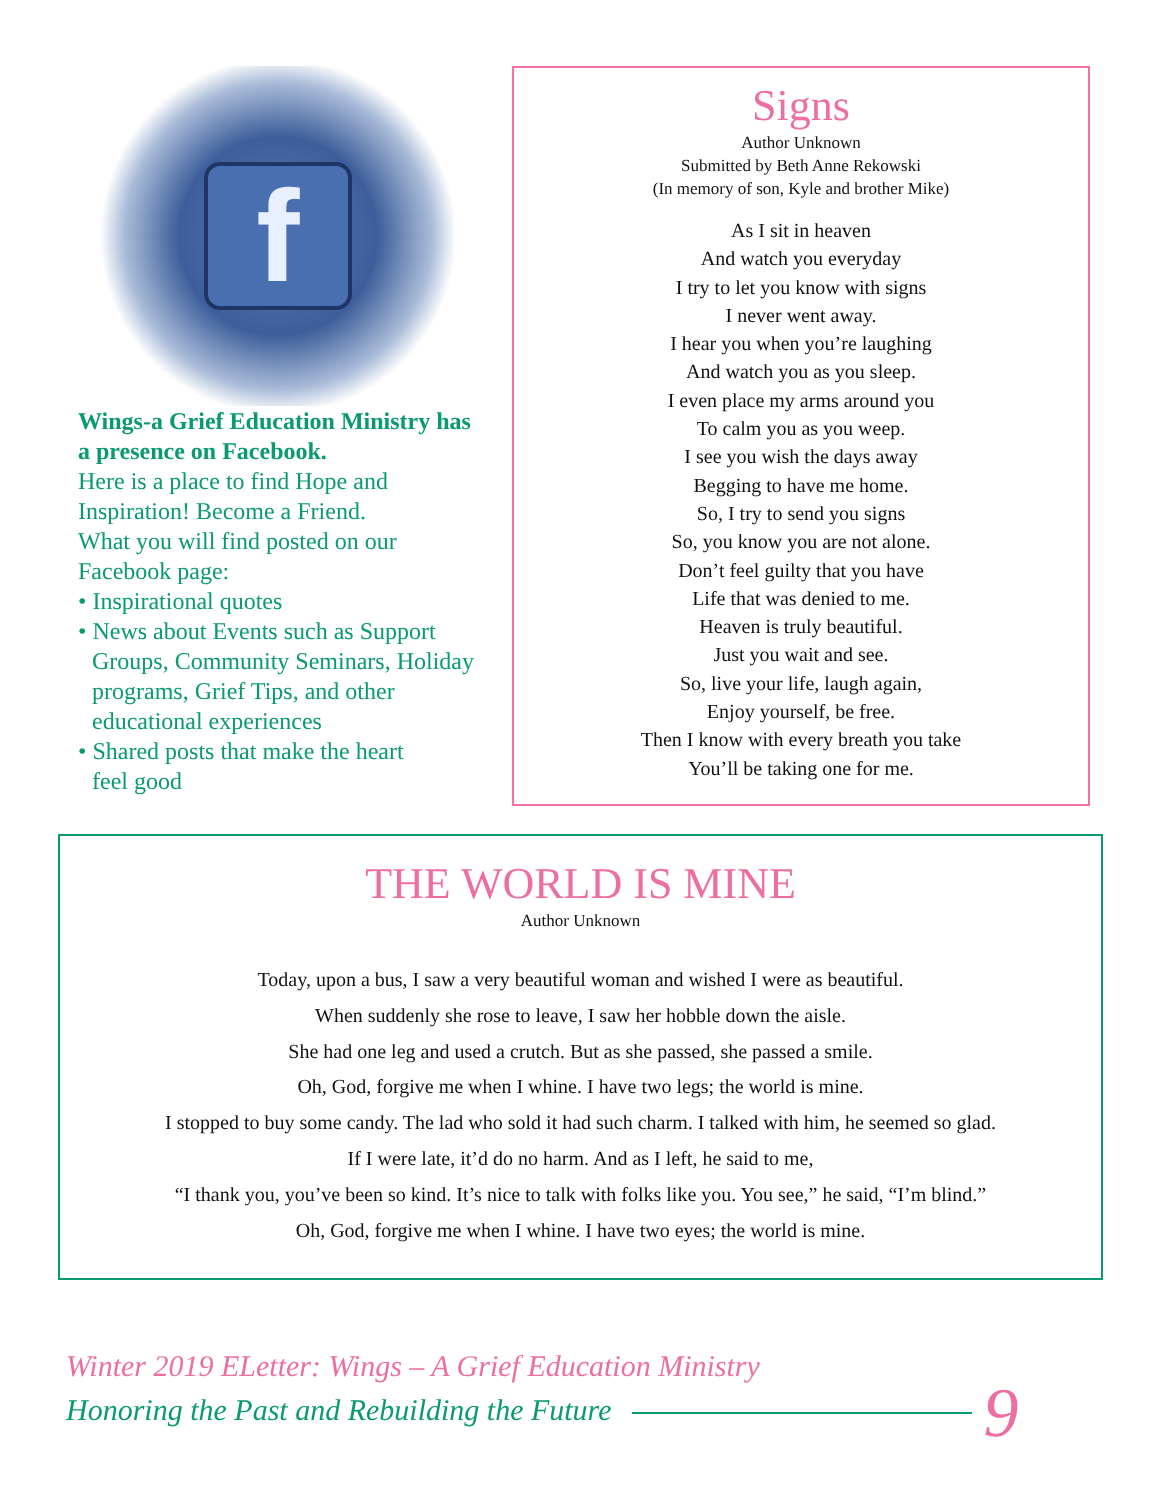f
Wings-a Grief Education Ministry has a presence on Facebook.
Here is a place to find Hope and Inspiration! Become a Friend.
What you will find posted on our Facebook page:
• Inspirational quotes
• News about Events such as Support
Groups, Community Seminars, Holiday programs, Grief Tips, and other educational experiences
• Shared posts that make the heart
feel good
Signs
Author Unknown
Submitted by Beth Anne Rekowski
(In memory of son, Kyle and brother Mike)
As I sit in heaven
And watch you everyday
I try to let you know with signs
I never went away.
I hear you when you’re laughing
And watch you as you sleep.
I even place my arms around you
To calm you as you weep.
I see you wish the days away
Begging to have me home.
So, I try to send you signs
So, you know you are not alone.
Don’t feel guilty that you have
Life that was denied to me.
Heaven is truly beautiful.
Just you wait and see.
So, live your life, laugh again,
Enjoy yourself, be free.
Then I know with every breath you take
You’ll be taking one for me.
THE WORLD IS MINE
Author Unknown
Today, upon a bus, I saw a very beautiful woman and wished I were as beautiful.
When suddenly she rose to leave, I saw her hobble down the aisle.
She had one leg and used a crutch. But as she passed, she passed a smile.
Oh, God, forgive me when I whine. I have two legs; the world is mine.
I stopped to buy some candy. The lad who sold it had such charm. I talked with him, he seemed so glad.
If I were late, it’d do no harm. And as I left, he said to me,
“I thank you, you’ve been so kind. It’s nice to talk with folks like you. You see,” he said, “I’m blind.”
Oh, God, forgive me when I whine. I have two eyes; the world is mine.
Winter 2019 ELetter: Wings – A Grief Education Ministry
Honoring the Past and Rebuilding the Future 9